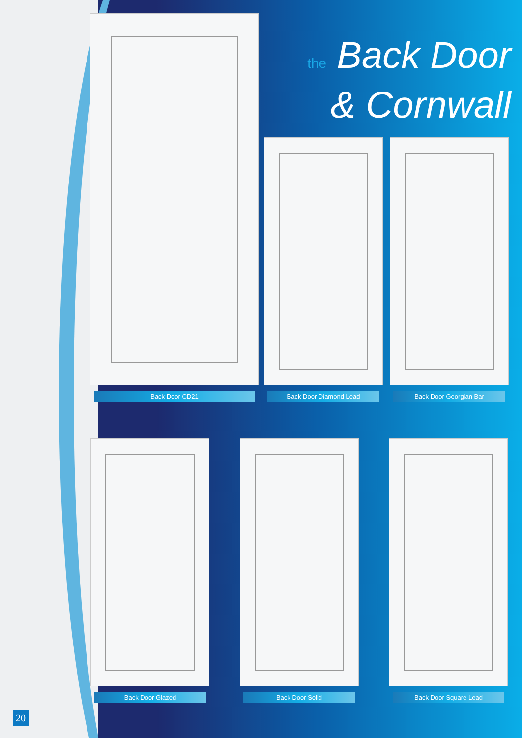the Back Door
& Cornwall
Back Door CD21 Back Door Diamond Lead Back Door Georgian Bar
Back Door Glazed Back Door Solid Back Door Square Lead
20